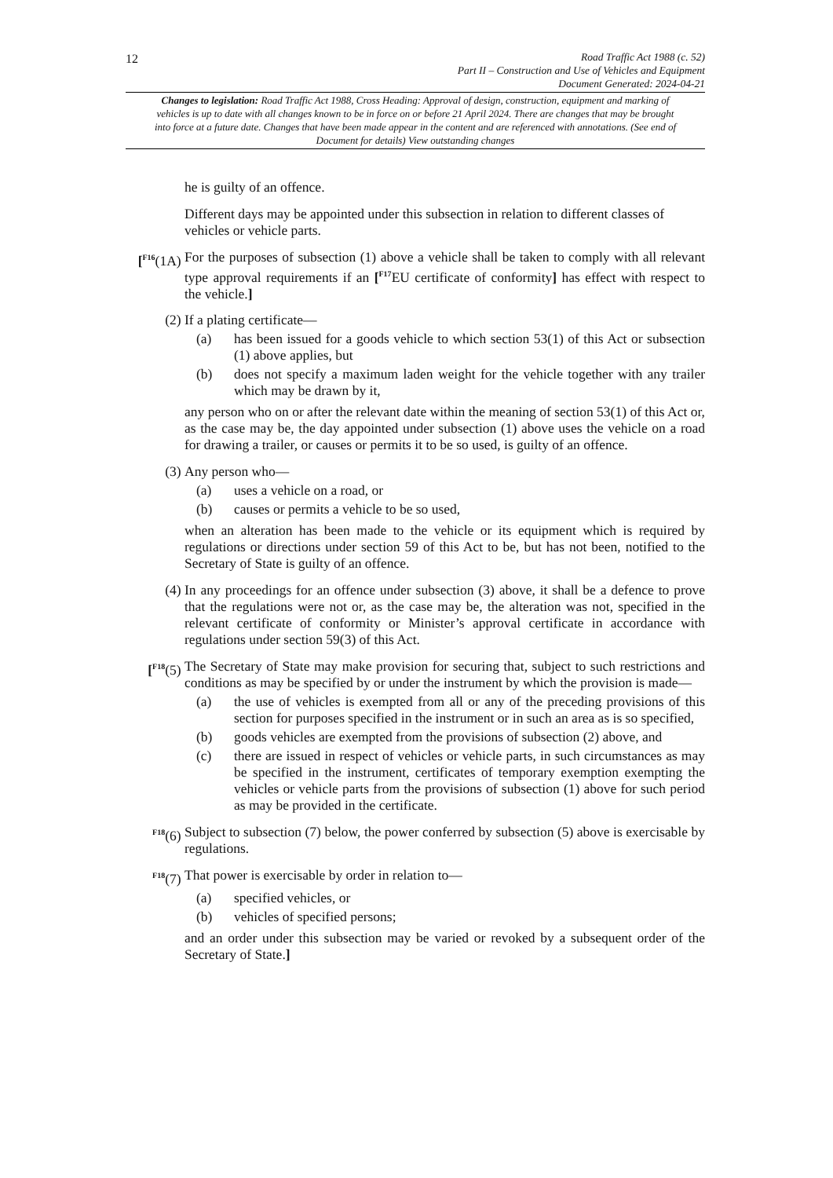12
Road Traffic Act 1988 (c. 52)
Part II – Construction and Use of Vehicles and Equipment
Document Generated: 2024-04-21
Changes to legislation: Road Traffic Act 1988, Cross Heading: Approval of design, construction, equipment and marking of vehicles is up to date with all changes known to be in force on or before 21 April 2024. There are changes that may be brought into force at a future date. Changes that have been made appear in the content and are referenced with annotations. (See end of Document for details) View outstanding changes
he is guilty of an offence.
Different days may be appointed under this subsection in relation to different classes of vehicles or vehicle parts.
[<sup>F16</sup>(1A)
For the purposes of subsection (1) above a vehicle shall be taken to comply with all relevant type approval requirements if an [<sup>F17</sup>EU certificate of conformity] has effect with respect to the vehicle.]
(2) If a plating certificate—
(a) has been issued for a goods vehicle to which section 53(1) of this Act or subsection (1) above applies, but
(b) does not specify a maximum laden weight for the vehicle together with any trailer which may be drawn by it,
any person who on or after the relevant date within the meaning of section 53(1) of this Act or, as the case may be, the day appointed under subsection (1) above uses the vehicle on a road for drawing a trailer, or causes or permits it to be so used, is guilty of an offence.
(3) Any person who—
(a) uses a vehicle on a road, or
(b) causes or permits a vehicle to be so used,
when an alteration has been made to the vehicle or its equipment which is required by regulations or directions under section 59 of this Act to be, but has not been, notified to the Secretary of State is guilty of an offence.
(4) In any proceedings for an offence under subsection (3) above, it shall be a defence to prove that the regulations were not or, as the case may be, the alteration was not, specified in the relevant certificate of conformity or Minister’s approval certificate in accordance with regulations under section 59(3) of this Act.
[<sup>F18</sup>(5) The Secretary of State may make provision for securing that, subject to such restrictions and conditions as may be specified by or under the instrument by which the provision is made—
(a) the use of vehicles is exempted from all or any of the preceding provisions of this section for purposes specified in the instrument or in such an area as is so specified,
(b) goods vehicles are exempted from the provisions of subsection (2) above, and
(c) there are issued in respect of vehicles or vehicle parts, in such circumstances as may be specified in the instrument, certificates of temporary exemption exempting the vehicles or vehicle parts from the provisions of subsection (1) above for such period as may be provided in the certificate.
<sup>F18</sup>(6) Subject to subsection (7) below, the power conferred by subsection (5) above is exercisable by regulations.
<sup>F18</sup>(7) That power is exercisable by order in relation to—
(a) specified vehicles, or
(b) vehicles of specified persons;
and an order under this subsection may be varied or revoked by a subsequent order of the Secretary of State.]